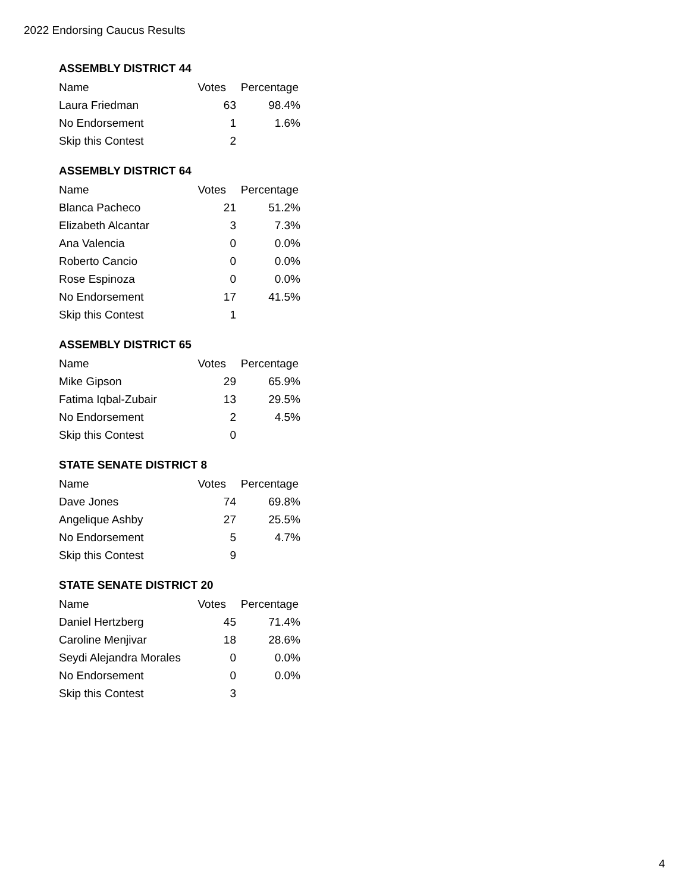2022 Endorsing Caucus Results
ASSEMBLY DISTRICT 44
| Name | Votes | Percentage |
| --- | --- | --- |
| Laura Friedman | 63 | 98.4% |
| No Endorsement | 1 | 1.6% |
| Skip this Contest | 2 | |
ASSEMBLY DISTRICT 64
| Name | Votes | Percentage |
| --- | --- | --- |
| Blanca Pacheco | 21 | 51.2% |
| Elizabeth Alcantar | 3 | 7.3% |
| Ana Valencia | 0 | 0.0% |
| Roberto Cancio | 0 | 0.0% |
| Rose Espinoza | 0 | 0.0% |
| No Endorsement | 17 | 41.5% |
| Skip this Contest | 1 | |
ASSEMBLY DISTRICT 65
| Name | Votes | Percentage |
| --- | --- | --- |
| Mike Gipson | 29 | 65.9% |
| Fatima Iqbal-Zubair | 13 | 29.5% |
| No Endorsement | 2 | 4.5% |
| Skip this Contest | 0 | |
STATE SENATE DISTRICT 8
| Name | Votes | Percentage |
| --- | --- | --- |
| Dave Jones | 74 | 69.8% |
| Angelique Ashby | 27 | 25.5% |
| No Endorsement | 5 | 4.7% |
| Skip this Contest | 9 | |
STATE SENATE DISTRICT 20
| Name | Votes | Percentage |
| --- | --- | --- |
| Daniel Hertzberg | 45 | 71.4% |
| Caroline Menjivar | 18 | 28.6% |
| Seydi Alejandra Morales | 0 | 0.0% |
| No Endorsement | 0 | 0.0% |
| Skip this Contest | 3 | |
4